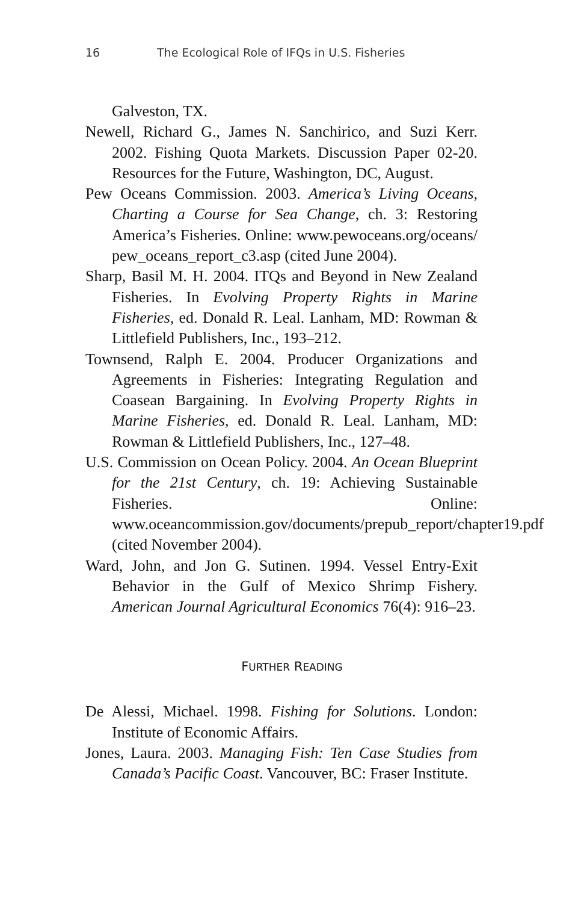16 The Ecological Role of IFQs in U.S. Fisheries
Galveston, TX.
Newell, Richard G., James N. Sanchirico, and Suzi Kerr. 2002. Fishing Quota Markets. Discussion Paper 02-20. Resources for the Future, Washington, DC, August.
Pew Oceans Commission. 2003. America’s Living Oceans, Charting a Course for Sea Change, ch. 3: Restoring America’s Fisheries. Online: www.pewoceans.org/oceans/ pew_oceans_report_c3.asp (cited June 2004).
Sharp, Basil M. H. 2004. ITQs and Beyond in New Zealand Fisheries. In Evolving Property Rights in Marine Fisheries, ed. Donald R. Leal. Lanham, MD: Rowman & Littlefield Publishers, Inc., 193–212.
Townsend, Ralph E. 2004. Producer Organizations and Agreements in Fisheries: Integrating Regulation and Coasean Bargaining. In Evolving Property Rights in Marine Fisheries, ed. Donald R. Leal. Lanham, MD: Rowman & Littlefield Publishers, Inc., 127–48.
U.S. Commission on Ocean Policy. 2004. An Ocean Blueprint for the 21st Century, ch. 19: Achieving Sustainable Fisheries. Online: www.oceancommission.gov/documents/prepub_report/chapter19.pdf (cited November 2004).
Ward, John, and Jon G. Sutinen. 1994. Vessel Entry-Exit Behavior in the Gulf of Mexico Shrimp Fishery. American Journal Agricultural Economics 76(4): 916–23.
FURTHER READING
De Alessi, Michael. 1998. Fishing for Solutions. London: Institute of Economic Affairs.
Jones, Laura. 2003. Managing Fish: Ten Case Studies from Canada’s Pacific Coast. Vancouver, BC: Fraser Institute.